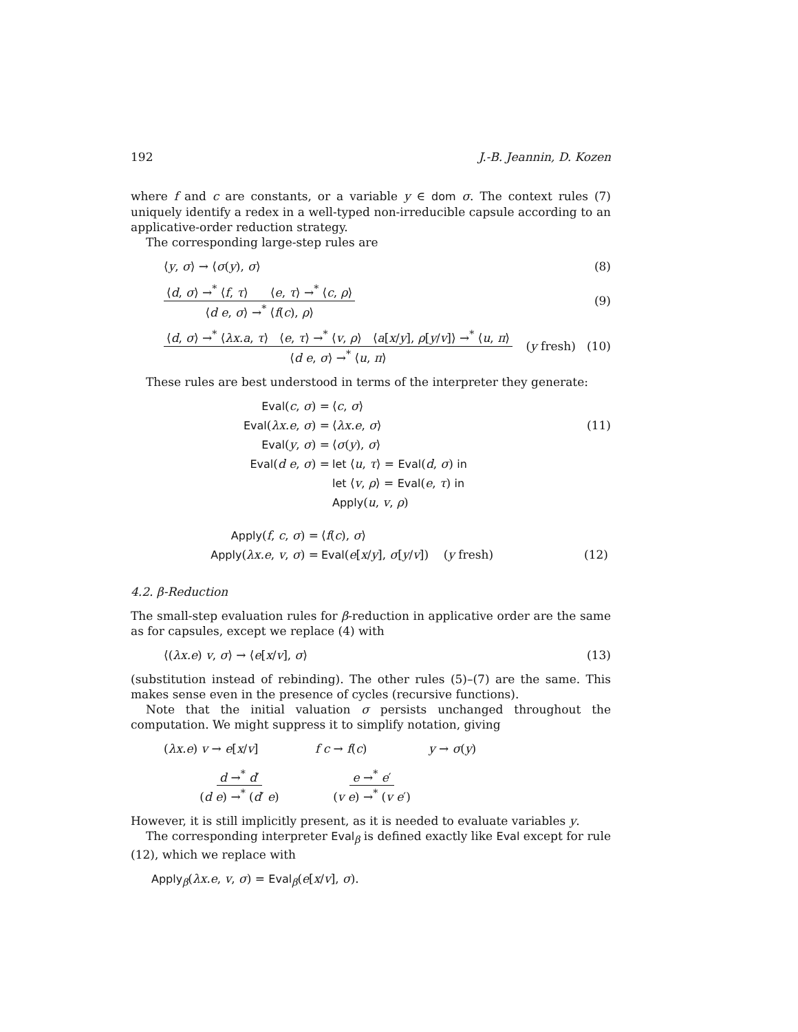192 J.-B. Jeannin, D. Kozen
where f and c are constants, or a variable y ∈ dom σ. The context rules (7) uniquely identify a redex in a well-typed non-irreducible capsule according to an applicative-order reduction strategy.
The corresponding large-step rules are
⟨y, σ⟩ → ⟨σ(y), σ⟩ (8)
⟨d, σ⟩ →<sup>*</sup> ⟨f, τ⟩ ⟨e, τ⟩ →<sup>*</sup> ⟨c, ρ⟩ ⟨d e, σ⟩ →<sup>*</sup> ⟨f(c), ρ⟩ (9)
⟨d, σ⟩ →<sup>*</sup> ⟨λx.a, τ⟩ ⟨e, τ⟩ →<sup>*</sup> ⟨v, ρ⟩ ⟨a[x/y], ρ[y/v]⟩ →<sup>*</sup> ⟨u, π⟩ ⟨d e, σ⟩ →<sup>*</sup> ⟨u, π⟩ (y fresh) (10)
These rules are best understood in terms of the interpreter they generate:
| Eval ( c , σ ) = | ⟨ c , σ ⟩ | |
| Eval ( λx.e , σ ) = | ⟨ λx.e , σ ⟩ | (11) |
| Eval ( y , σ ) = | ⟨ σ ( y ), σ ⟩ | |
| Eval ( d e , σ ) = | let ⟨ u , τ ⟩ = Eval ( d , σ ) in | |
| | let ⟨ v , ρ ⟩ = Eval ( e , τ ) in | |
| | Apply ( u , v , ρ ) | |
| Apply ( f , c , σ ) = | ⟨ f ( c ), σ ⟩ | |
| Apply ( λx.e , v , σ ) = | Eval ( e [ x / y ], σ [ y / v ]) ( y fresh) | (12) |
4.2. β-Reduction
The small-step evaluation rules for β-reduction in applicative order are the same as for capsules, except we replace (4) with
⟨(λx.e) v, σ⟩ → ⟨e[x/v], σ⟩ (13)
(substitution instead of rebinding). The other rules (5)–(7) are the same. This makes sense even in the presence of cycles (recursive functions).
Note that the initial valuation σ persists unchanged throughout the computation. We might suppress it to simplify notation, giving
(λx.e) v → e[x/v] f c → f(c) y → σ(y) d →<sup>*</sup> d′ (d e) →<sup>*</sup> (d′ e) e →<sup>*</sup> e′ (v e) →<sup>*</sup> (v e′)
However, it is still implicitly present, as it is needed to evaluate variables y.
The corresponding interpreter Eval<sub>β</sub> is defined exactly like Eval except for rule (12), which we replace with
Apply<sub>β</sub>(λx.e, v, σ) = Eval<sub>β</sub>(e[x/v], σ).